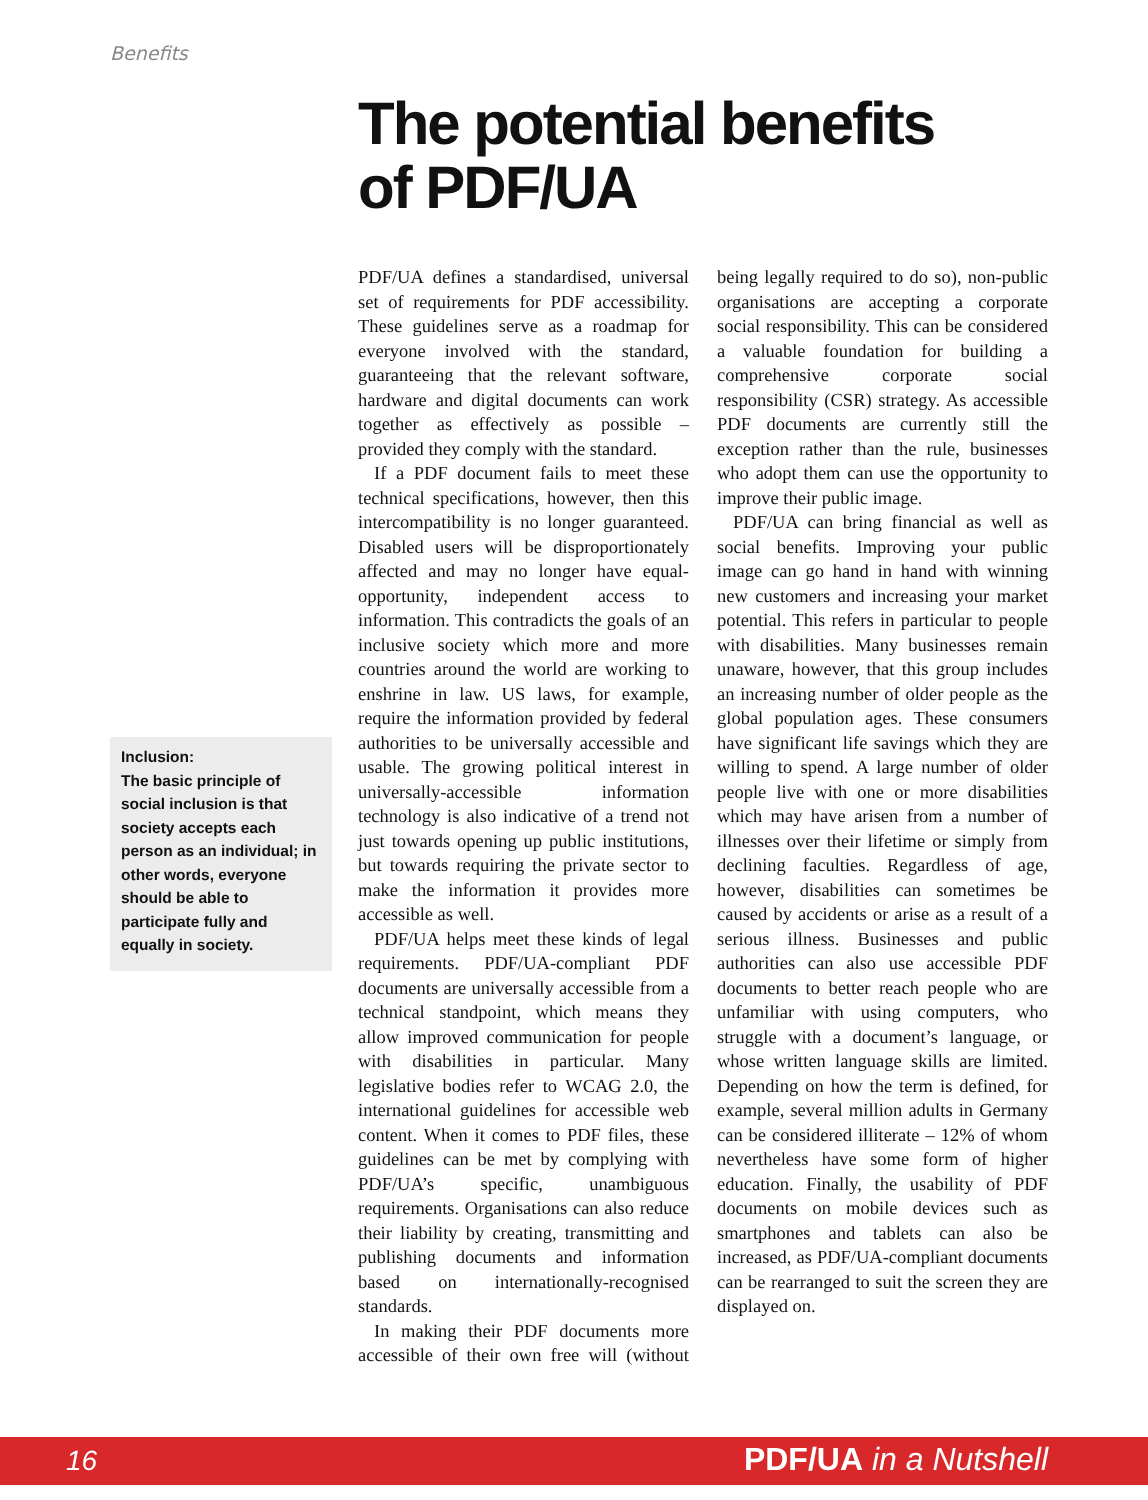Benefits
The potential benefits
of PDF/UA
Inclusion:
The basic principle of social inclusion is that society accepts each person as an individual; in other words, everyone should be able to participate fully and equally in society.
PDF/UA defines a standardised, universal set of requirements for PDF accessibility. These guidelines serve as a roadmap for everyone involved with the standard, guaranteeing that the relevant software, hardware and digital documents can work together as effectively as possible – provided they comply with the standard.
If a PDF document fails to meet these technical specifications, however, then this intercompatibility is no longer guaranteed. Disabled users will be disproportionately affected and may no longer have equal-opportunity, independent access to information. This contradicts the goals of an inclusive society which more and more countries around the world are working to enshrine in law. US laws, for example, require the information provided by federal authorities to be universally accessible and usable. The growing political interest in universally-accessible information technology is also indicative of a trend not just towards opening up public institutions, but towards requiring the private sector to make the information it provides more accessible as well.
PDF/UA helps meet these kinds of legal requirements. PDF/UA-compliant PDF documents are universally accessible from a technical standpoint, which means they allow improved communication for people with disabilities in particular. Many legislative bodies refer to WCAG 2.0, the international guidelines for accessible web content. When it comes to PDF files, these guidelines can be met by complying with PDF/UA’s specific, unambiguous requirements. Organisations can also reduce their liability by creating, transmitting and publishing documents and information based on internationally-recognised standards.
In making their PDF documents more accessible of their own free will (without being legally required to do so), non-public organisations are accepting a corporate social responsibility. This can be considered a valuable foundation for building a comprehensive corporate social responsibility (CSR) strategy. As accessible PDF documents are currently still the exception rather than the rule, businesses who adopt them can use the opportunity to improve their public image.
PDF/UA can bring financial as well as social benefits. Improving your public image can go hand in hand with winning new customers and increasing your market potential. This refers in particular to people with disabilities. Many businesses remain unaware, however, that this group includes an increasing number of older people as the global population ages. These consumers have significant life savings which they are willing to spend. A large number of older people live with one or more disabilities which may have arisen from a number of illnesses over their lifetime or simply from declining faculties. Regardless of age, however, disabilities can sometimes be caused by accidents or arise as a result of a serious illness. Businesses and public authorities can also use accessible PDF documents to better reach people who are unfamiliar with using computers, who struggle with a document’s language, or whose written language skills are limited. Depending on how the term is defined, for example, several million adults in Germany can be considered illiterate – 12% of whom nevertheless have some form of higher education. Finally, the usability of PDF documents on mobile devices such as smartphones and tablets can also be increased, as PDF/UA-compliant documents can be rearranged to suit the screen they are displayed on.
16 PDF/UA in a Nutshell